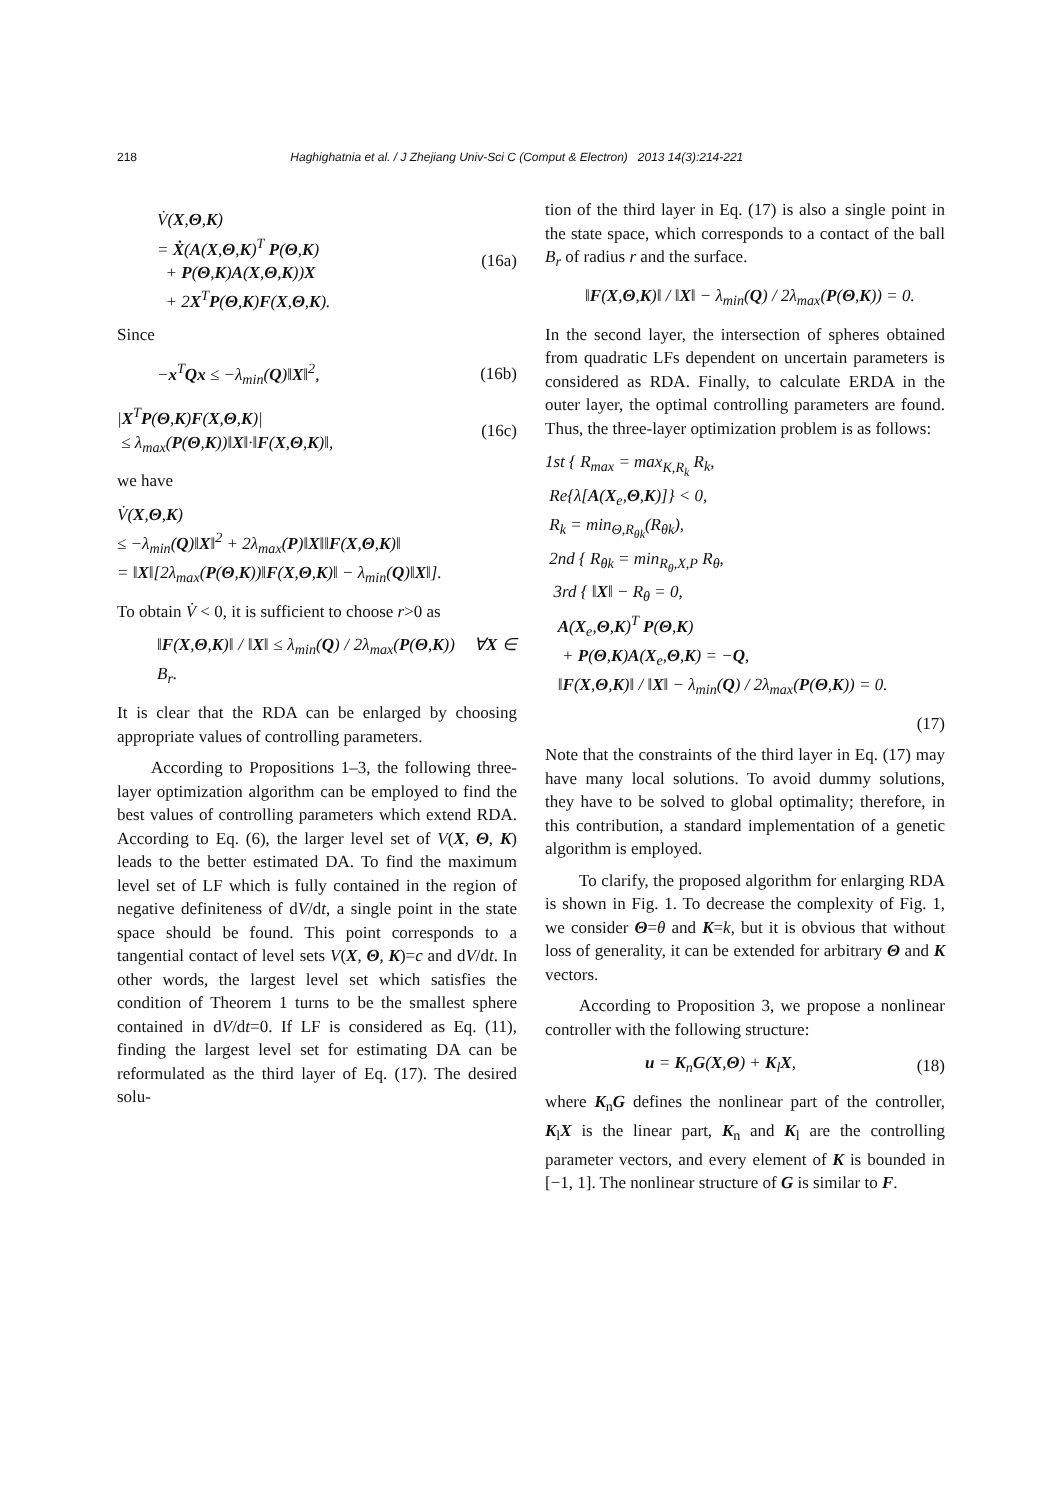218 Haghighatnia et al. / J Zhejiang Univ-Sci C (Comput & Electron) 2013 14(3):214-221
V̇(X,Θ,K)
= Ẋ(A(X,Θ,K)<sup>T</sup> P(Θ,K)
+ P(Θ,K)A(X,Θ,K))X
+ 2X<sup>T</sup>P(Θ,K)F(X,Θ,K).
(16a)
Since
−x<sup>T</sup>Qx ≤ −λ<sub>min</sub>(Q)‖X‖<sup>2</sup>, (16b)
|X<sup>T</sup>P(Θ,K)F(X,Θ,K)|
≤ λ<sub>max</sub>(P(Θ,K))‖X‖·‖F(X,Θ,K)‖,
(16c)
we have
V̇(X,Θ,K)
≤ −λ<sub>min</sub>(Q)‖X‖<sup>2</sup> + 2λ<sub>max</sub>(P)‖X‖‖F(X,Θ,K)‖
= ‖X‖[2λ<sub>max</sub>(P(Θ,K))‖F(X,Θ,K)‖ − λ<sub>min</sub>(Q)‖X‖].
To obtain V̇ < 0, it is sufficient to choose r>0 as
‖F(X,Θ,K)‖ / ‖X‖ ≤ λ<sub>min</sub>(Q) / 2λ<sub>max</sub>(P(Θ,K)) ∀X ∈ B<sub>r</sub>.
It is clear that the RDA can be enlarged by choosing appropriate values of controlling parameters.
According to Propositions 1–3, the following three-layer optimization algorithm can be employed to find the best values of controlling parameters which extend RDA. According to Eq. (6), the larger level set of V(X, Θ, K) leads to the better estimated DA. To find the maximum level set of LF which is fully contained in the region of negative definiteness of dV/dt, a single point in the state space should be found. This point corresponds to a tangential contact of level sets V(X, Θ, K)=c and dV/dt. In other words, the largest level set which satisfies the condition of Theorem 1 turns to be the smallest sphere contained in dV/dt=0. If LF is considered as Eq. (11), finding the largest level set for estimating DA can be reformulated as the third layer of Eq. (17). The desired solu-
tion of the third layer in Eq. (17) is also a single point in the state space, which corresponds to a contact of the ball B<sub>r</sub> of radius r and the surface.
‖F(X,Θ,K)‖ / ‖X‖ − λ<sub>min</sub>(Q) / 2λ<sub>max</sub>(P(Θ,K)) = 0.
In the second layer, the intersection of spheres obtained from quadratic LFs dependent on uncertain parameters is considered as RDA. Finally, to calculate ERDA in the outer layer, the optimal controlling parameters are found. Thus, the three-layer optimization problem is as follows:
1st { R<sub>max</sub> = max<sub>K,R<sub>k</sub></sub> R<sub>k</sub>,
Re{λ[A(X<sub>e</sub>,Θ,K)]} < 0,
R<sub>k</sub> = min<sub>Θ,R<sub>θk</sub></sub>(R<sub>θk</sub>),
2nd { R<sub>θk</sub> = min<sub>R<sub>θ</sub>,X,P</sub> R<sub>θ</sub>,
3rd { ‖X‖ − R<sub>θ</sub> = 0,
A(X<sub>e</sub>,Θ,K)<sup>T</sup> P(Θ,K)
+ P(Θ,K)A(X<sub>e</sub>,Θ,K) = −Q,
‖F(X,Θ,K)‖ / ‖X‖ − λ<sub>min</sub>(Q) / 2λ<sub>max</sub>(P(Θ,K)) = 0.
(17)
Note that the constraints of the third layer in Eq. (17) may have many local solutions. To avoid dummy solutions, they have to be solved to global optimality; therefore, in this contribution, a standard implementation of a genetic algorithm is employed.
To clarify, the proposed algorithm for enlarging RDA is shown in Fig. 1. To decrease the complexity of Fig. 1, we consider Θ=θ and K=k, but it is obvious that without loss of generality, it can be extended for arbitrary Θ and K vectors.
According to Proposition 3, we propose a nonlinear controller with the following structure:
u = K<sub>n</sub>G(X,Θ) + K<sub>l</sub>X, (18)
where K<sub>n</sub>G defines the nonlinear part of the controller, K<sub>l</sub>X is the linear part, K<sub>n</sub> and K<sub>l</sub> are the controlling parameter vectors, and every element of K is bounded in [−1, 1]. The nonlinear structure of G is similar to F.